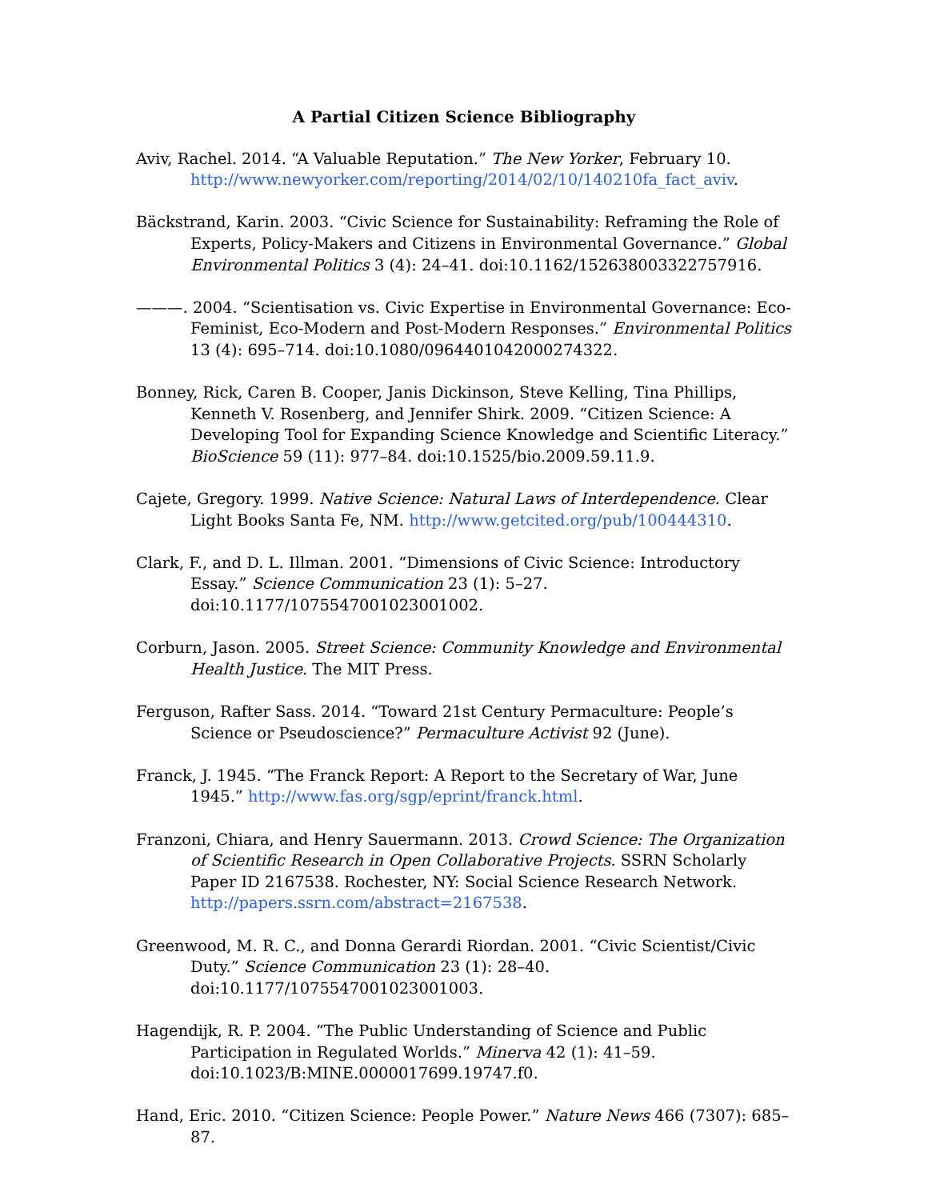A Partial Citizen Science Bibliography
Aviv, Rachel. 2014. “A Valuable Reputation.” The New Yorker, February 10. http://www.newyorker.com/reporting/2014/02/10/140210fa_fact_aviv.
Bäckstrand, Karin. 2003. “Civic Science for Sustainability: Reframing the Role of Experts, Policy-Makers and Citizens in Environmental Governance.” Global Environmental Politics 3 (4): 24–41. doi:10.1162/152638003322757916.
———. 2004. “Scientisation vs. Civic Expertise in Environmental Governance: Eco-Feminist, Eco-Modern and Post-Modern Responses.” Environmental Politics 13 (4): 695–714. doi:10.1080/0964401042000274322.
Bonney, Rick, Caren B. Cooper, Janis Dickinson, Steve Kelling, Tina Phillips, Kenneth V. Rosenberg, and Jennifer Shirk. 2009. “Citizen Science: A Developing Tool for Expanding Science Knowledge and Scientific Literacy.” BioScience 59 (11): 977–84. doi:10.1525/bio.2009.59.11.9.
Cajete, Gregory. 1999. Native Science: Natural Laws of Interdependence. Clear Light Books Santa Fe, NM. http://www.getcited.org/pub/100444310.
Clark, F., and D. L. Illman. 2001. “Dimensions of Civic Science: Introductory Essay.” Science Communication 23 (1): 5–27. doi:10.1177/1075547001023001002.
Corburn, Jason. 2005. Street Science: Community Knowledge and Environmental Health Justice. The MIT Press.
Ferguson, Rafter Sass. 2014. “Toward 21st Century Permaculture: People’s Science or Pseudoscience?” Permaculture Activist 92 (June).
Franck, J. 1945. “The Franck Report: A Report to the Secretary of War, June 1945.” http://www.fas.org/sgp/eprint/franck.html.
Franzoni, Chiara, and Henry Sauermann. 2013. Crowd Science: The Organization of Scientific Research in Open Collaborative Projects. SSRN Scholarly Paper ID 2167538. Rochester, NY: Social Science Research Network. http://papers.ssrn.com/abstract=2167538.
Greenwood, M. R. C., and Donna Gerardi Riordan. 2001. “Civic Scientist/Civic Duty.” Science Communication 23 (1): 28–40. doi:10.1177/1075547001023001003.
Hagendijk, R. P. 2004. “The Public Understanding of Science and Public Participation in Regulated Worlds.” Minerva 42 (1): 41–59. doi:10.1023/B:MINE.0000017699.19747.f0.
Hand, Eric. 2010. “Citizen Science: People Power.” Nature News 466 (7307): 685–87.